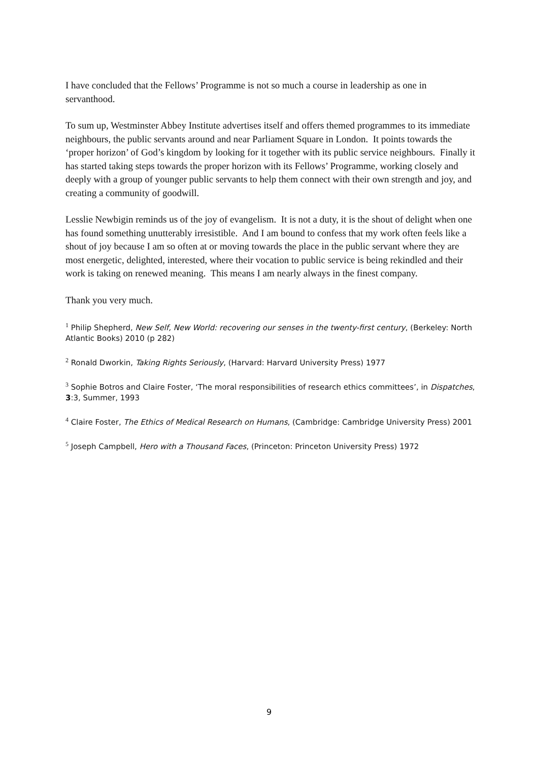I have concluded that the Fellows’ Programme is not so much a course in leadership as one in servanthood.
To sum up, Westminster Abbey Institute advertises itself and offers themed programmes to its immediate neighbours, the public servants around and near Parliament Square in London. It points towards the ‘proper horizon’ of God’s kingdom by looking for it together with its public service neighbours. Finally it has started taking steps towards the proper horizon with its Fellows’ Programme, working closely and deeply with a group of younger public servants to help them connect with their own strength and joy, and creating a community of goodwill.
Lesslie Newbigin reminds us of the joy of evangelism. It is not a duty, it is the shout of delight when one has found something unutterably irresistible. And I am bound to confess that my work often feels like a shout of joy because I am so often at or moving towards the place in the public servant where they are most energetic, delighted, interested, where their vocation to public service is being rekindled and their work is taking on renewed meaning. This means I am nearly always in the finest company.
Thank you very much.
<sup>1</sup> Philip Shepherd, New Self, New World: recovering our senses in the twenty-first century, (Berkeley: North Atlantic Books) 2010 (p 282)
<sup>2</sup> Ronald Dworkin, Taking Rights Seriously, (Harvard: Harvard University Press) 1977
<sup>3</sup> Sophie Botros and Claire Foster, ‘The moral responsibilities of research ethics committees’, in Dispatches, 3:3, Summer, 1993
<sup>4</sup> Claire Foster, The Ethics of Medical Research on Humans, (Cambridge: Cambridge University Press) 2001
<sup>5</sup> Joseph Campbell, Hero with a Thousand Faces, (Princeton: Princeton University Press) 1972
9